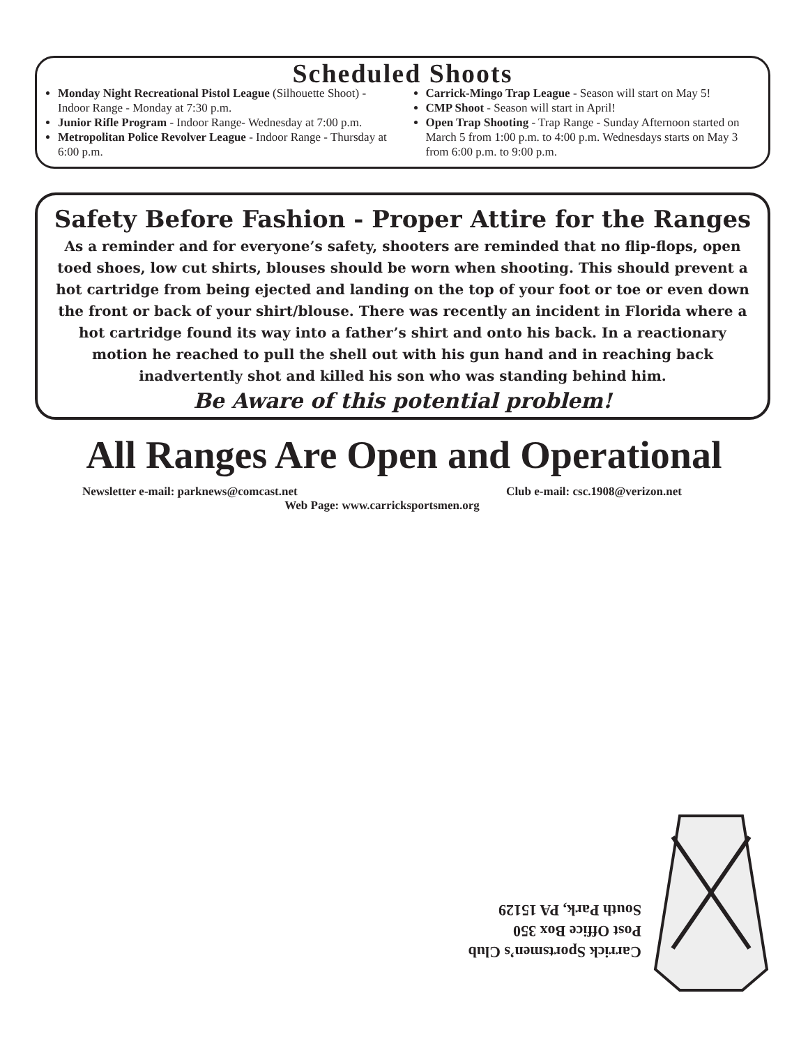Scheduled Shoots
Monday Night Recreational Pistol League (Silhouette Shoot) - Indoor Range - Monday at 7:30 p.m.
Junior Rifle Program - Indoor Range- Wednesday at 7:00 p.m.
Metropolitan Police Revolver League - Indoor Range - Thursday at 6:00 p.m.
Carrick-Mingo Trap League - Season will start on May 5!
CMP Shoot - Season will start in April!
Open Trap Shooting - Trap Range - Sunday Afternoon started on March 5 from 1:00 p.m. to 4:00 p.m. Wednesdays starts on May 3 from 6:00 p.m. to 9:00 p.m.
Safety Before Fashion - Proper Attire for the Ranges
As a reminder and for everyone’s safety, shooters are reminded that no flip-flops, open toed shoes, low cut shirts, blouses should be worn when shooting. This should prevent a hot cartridge from being ejected and landing on the top of your foot or toe or even down the front or back of your shirt/blouse. There was recently an incident in Florida where a hot cartridge found its way into a father’s shirt and onto his back. In a reactionary motion he reached to pull the shell out with his gun hand and in reaching back inadvertently shot and killed his son who was standing behind him.
Be Aware of this potential problem!
All Ranges Are Open and Operational
Newsletter e-mail: parknews@comcast.net Club e-mail: csc.1908@verizon.net
Web Page: www.carricksportsmen.org
Carrick Sportsmen’s Club
Post Office Box 350
South Park, PA 15129